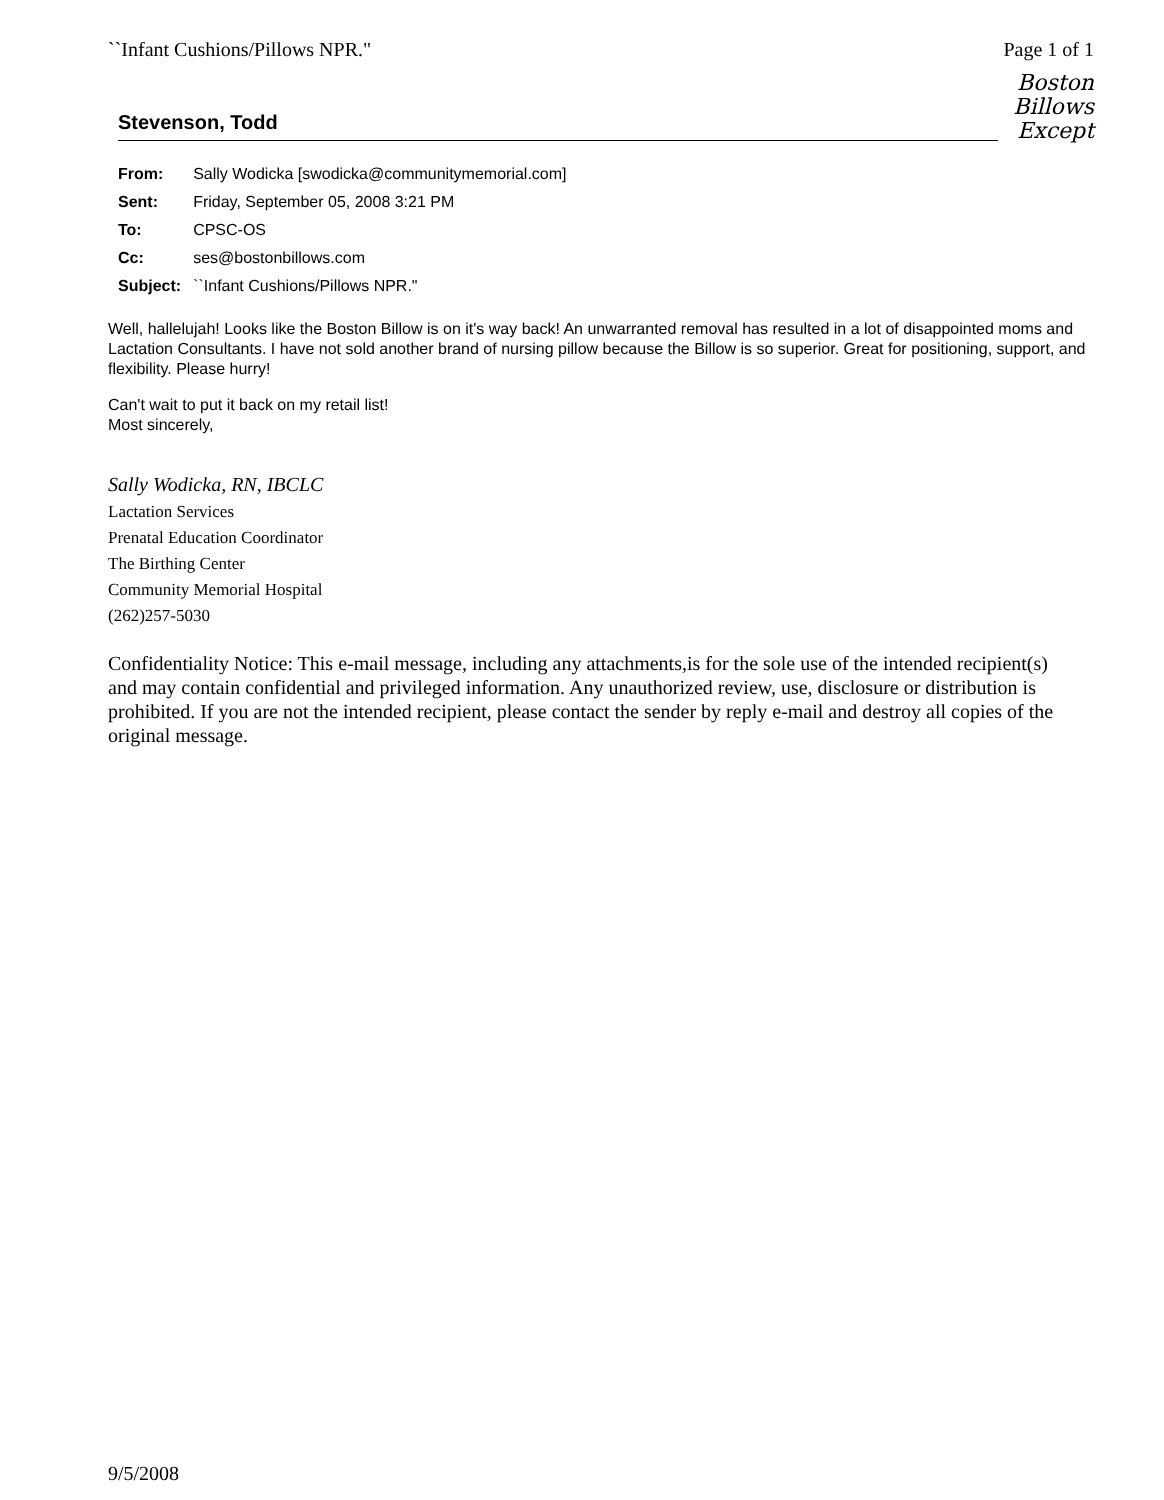``Infant Cushions/Pillows NPR." Page 1 of 1
Boston
Billows
Except
Stevenson, Todd
| From: | Sally Wodicka [swodicka@communitymemorial.com] |
| Sent: | Friday, September 05, 2008 3:21 PM |
| To: | CPSC-OS |
| Cc: | ses@bostonbillows.com |
| Subject: | ``Infant Cushions/Pillows NPR." |
Well, hallelujah! Looks like the Boston Billow is on it's way back! An unwarranted removal has resulted in a lot of disappointed moms and Lactation Consultants. I have not sold another brand of nursing pillow because the Billow is so superior. Great for positioning, support, and flexibility. Please hurry!
Can't wait to put it back on my retail list!
Most sincerely,
Sally Wodicka, RN, IBCLC
Lactation Services
Prenatal Education Coordinator
The Birthing Center
Community Memorial Hospital
(262)257-5030
Confidentiality Notice: This e-mail message, including any attachments,is for the sole use of the intended recipient(s) and may contain confidential and privileged information. Any unauthorized review, use, disclosure or distribution is prohibited. If you are not the intended recipient, please contact the sender by reply e-mail and destroy all copies of the original message.
9/5/2008